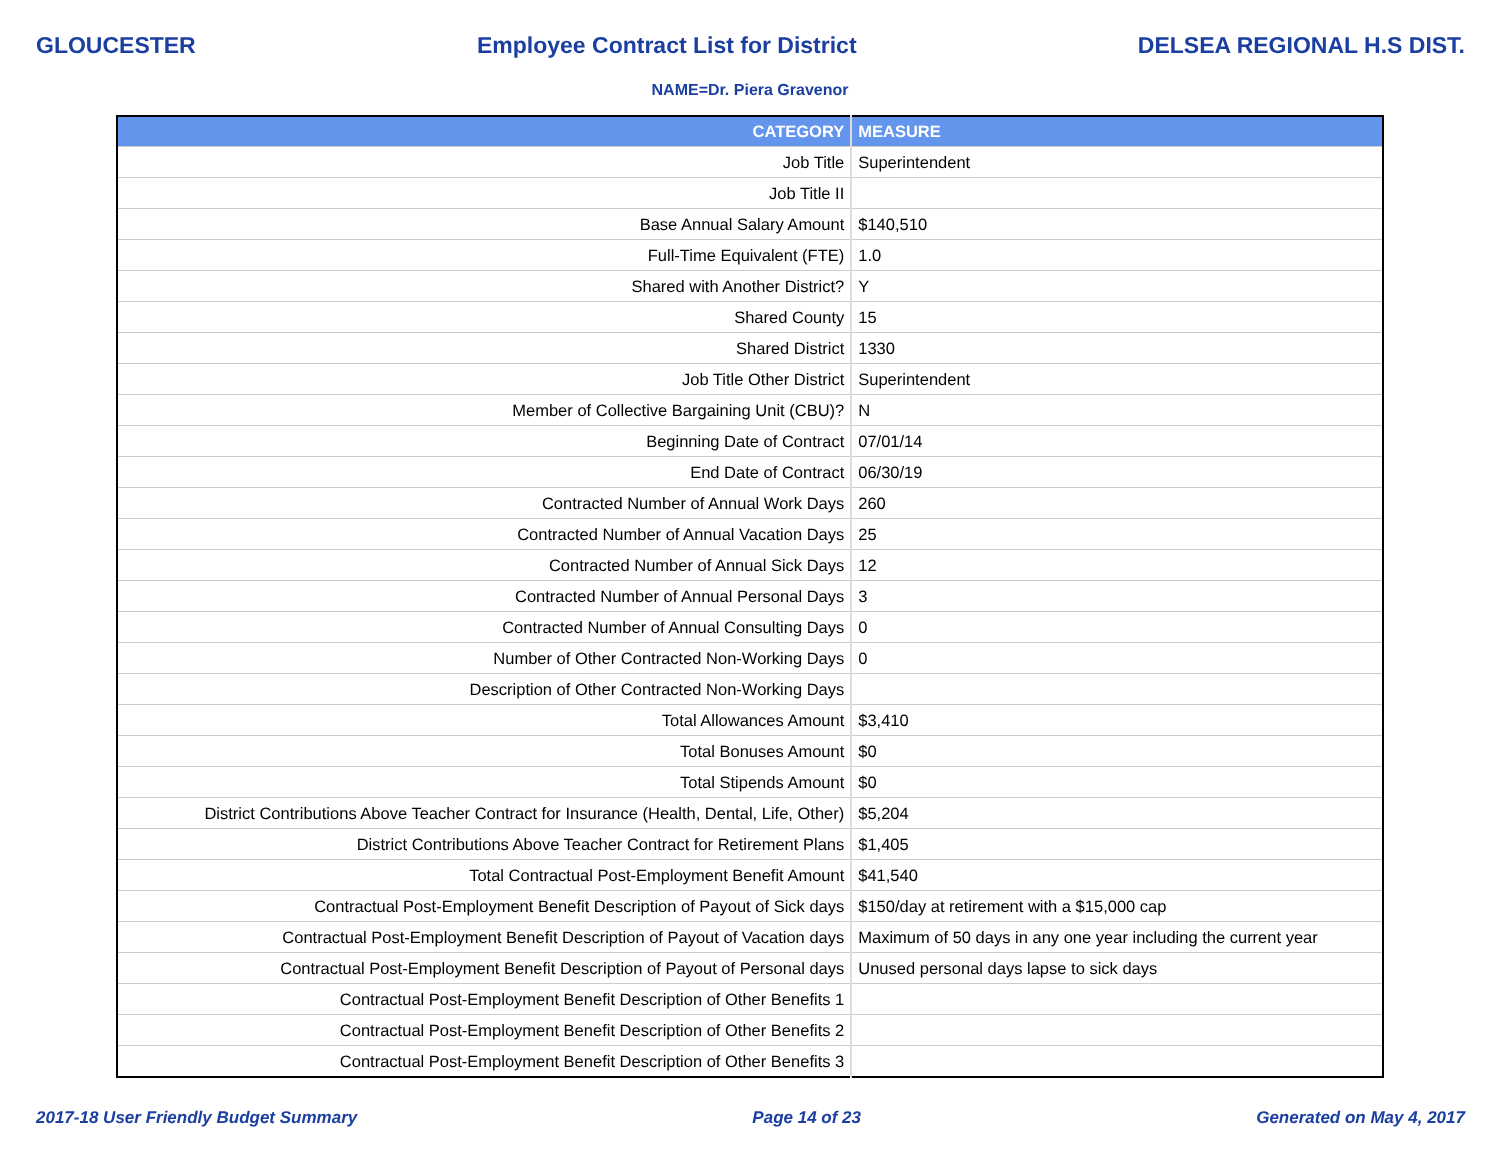GLOUCESTER Employee Contract List for District DELSEA REGIONAL H.S DIST.
NAME=Dr. Piera Gravenor
| CATEGORY | MEASURE |
| --- | --- |
| Job Title | Superintendent |
| Job Title II | |
| Base Annual Salary Amount | $140,510 |
| Full-Time Equivalent (FTE) | 1.0 |
| Shared with Another District? | Y |
| Shared County | 15 |
| Shared District | 1330 |
| Job Title Other District | Superintendent |
| Member of Collective Bargaining Unit (CBU)? | N |
| Beginning Date of Contract | 07/01/14 |
| End Date of Contract | 06/30/19 |
| Contracted Number of Annual Work Days | 260 |
| Contracted Number of Annual Vacation Days | 25 |
| Contracted Number of Annual Sick Days | 12 |
| Contracted Number of Annual Personal Days | 3 |
| Contracted Number of Annual Consulting Days | 0 |
| Number of Other Contracted Non-Working Days | 0 |
| Description of Other Contracted Non-Working Days | |
| Total Allowances Amount | $3,410 |
| Total Bonuses Amount | $0 |
| Total Stipends Amount | $0 |
| District Contributions Above Teacher Contract for Insurance (Health, Dental, Life, Other) | $5,204 |
| District Contributions Above Teacher Contract for Retirement Plans | $1,405 |
| Total Contractual Post-Employment Benefit Amount | $41,540 |
| Contractual Post-Employment Benefit Description of Payout of Sick days | $150/day at retirement with a $15,000 cap |
| Contractual Post-Employment Benefit Description of Payout of Vacation days | Maximum of 50 days in any one year including the current year |
| Contractual Post-Employment Benefit Description of Payout of Personal days | Unused personal days lapse to sick days |
| Contractual Post-Employment Benefit Description of Other Benefits 1 | |
| Contractual Post-Employment Benefit Description of Other Benefits 2 | |
| Contractual Post-Employment Benefit Description of Other Benefits 3 | |
2017-18 User Friendly Budget Summary Page 14 of 23 Generated on May 4, 2017